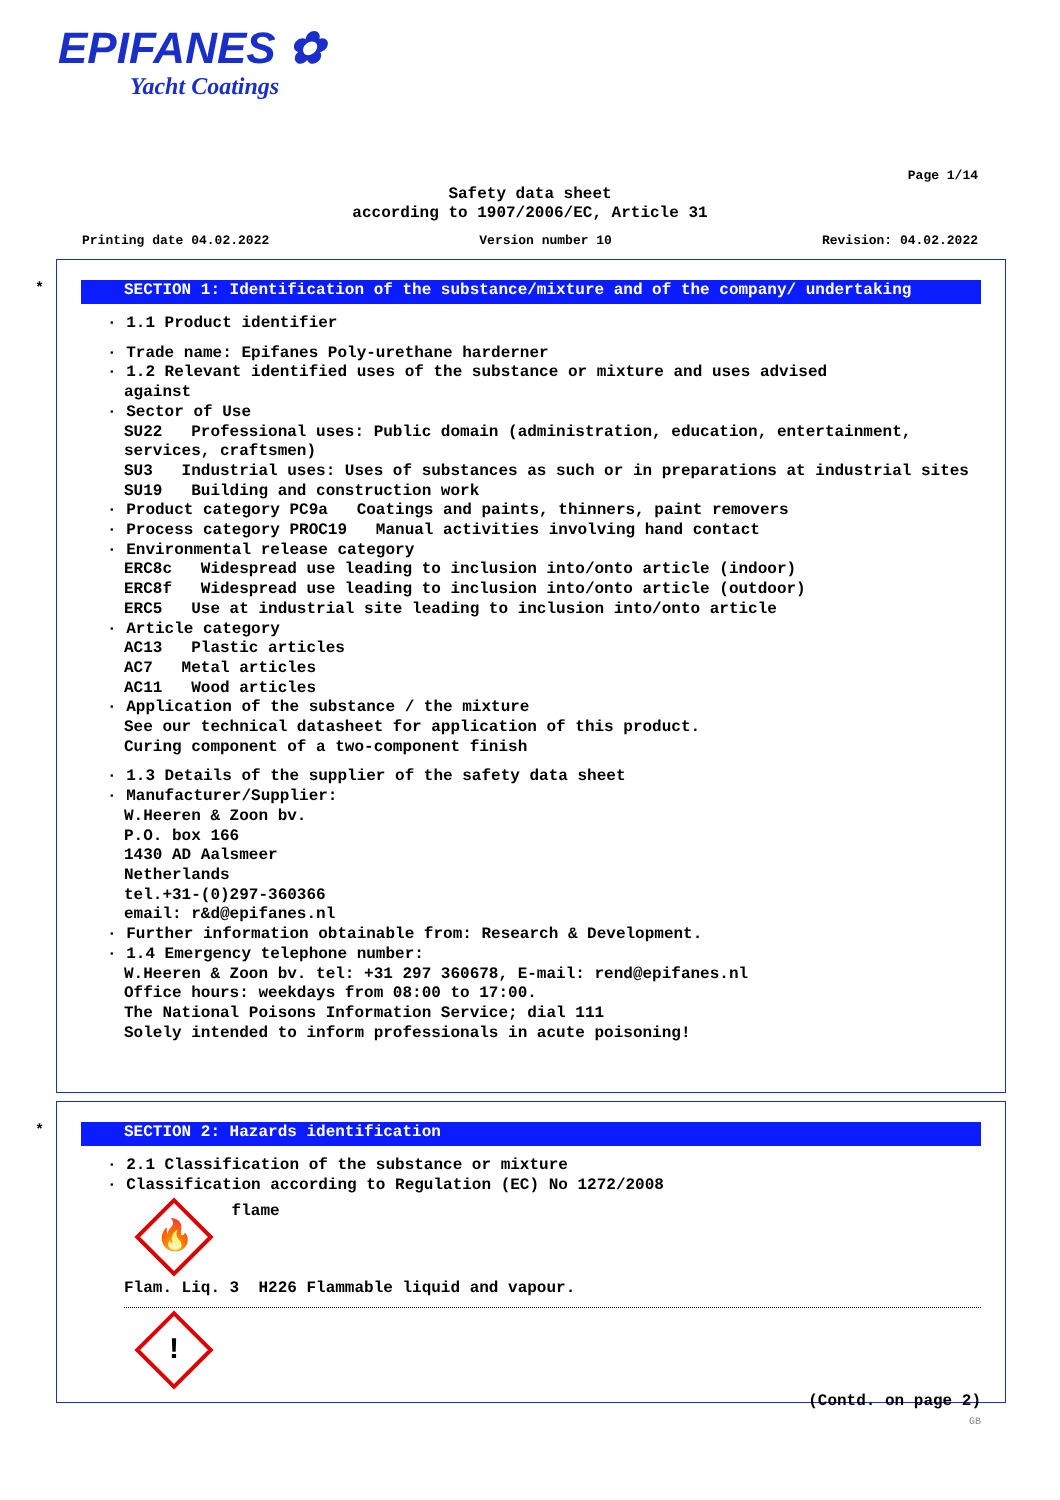EPIFANES ✿
Yacht Coatings
Page 1/14
Safety data sheet
according to 1907/2006/EC, Article 31
Printing date 04.02.2022 Version number 10 Revision: 04.02.2022
*
SECTION 1: Identification of the substance/mixture and of the company/ undertaking
· 1.1 Product identifier
· Trade name: Epifanes Poly-urethane harderner
· 1.2 Relevant identified uses of the substance or mixture and uses advised
against
· Sector of Use
SU22 Professional uses: Public domain (administration, education, entertainment, services, craftsmen)
SU3 Industrial uses: Uses of substances as such or in preparations at industrial sites
SU19 Building and construction work
· Product category PC9a Coatings and paints, thinners, paint removers
· Process category PROC19 Manual activities involving hand contact
· Environmental release category
ERC8c Widespread use leading to inclusion into/onto article (indoor)
ERC8f Widespread use leading to inclusion into/onto article (outdoor)
ERC5 Use at industrial site leading to inclusion into/onto article
· Article category
AC13 Plastic articles
AC7 Metal articles
AC11 Wood articles
· Application of the substance / the mixture
See our technical datasheet for application of this product.
Curing component of a two-component finish
· 1.3 Details of the supplier of the safety data sheet
· Manufacturer/Supplier:
W.Heeren & Zoon bv.
P.O. box 166
1430 AD Aalsmeer
Netherlands
tel.+31-(0)297-360366
email: r&d@epifanes.nl
· Further information obtainable from: Research & Development.
· 1.4 Emergency telephone number:
W.Heeren & Zoon bv. tel: +31 297 360678, E-mail: rend@epifanes.nl
Office hours: weekdays from 08:00 to 17:00.
The National Poisons Information Service; dial 111
Solely intended to inform professionals in acute poisoning!
*
SECTION 2: Hazards identification
· 2.1 Classification of the substance or mixture
· Classification according to Regulation (EC) No 1272/2008
🔥
flame
Flam. Liq. 3 H226 Flammable liquid and vapour.
!
(Contd. on page 2)
GB